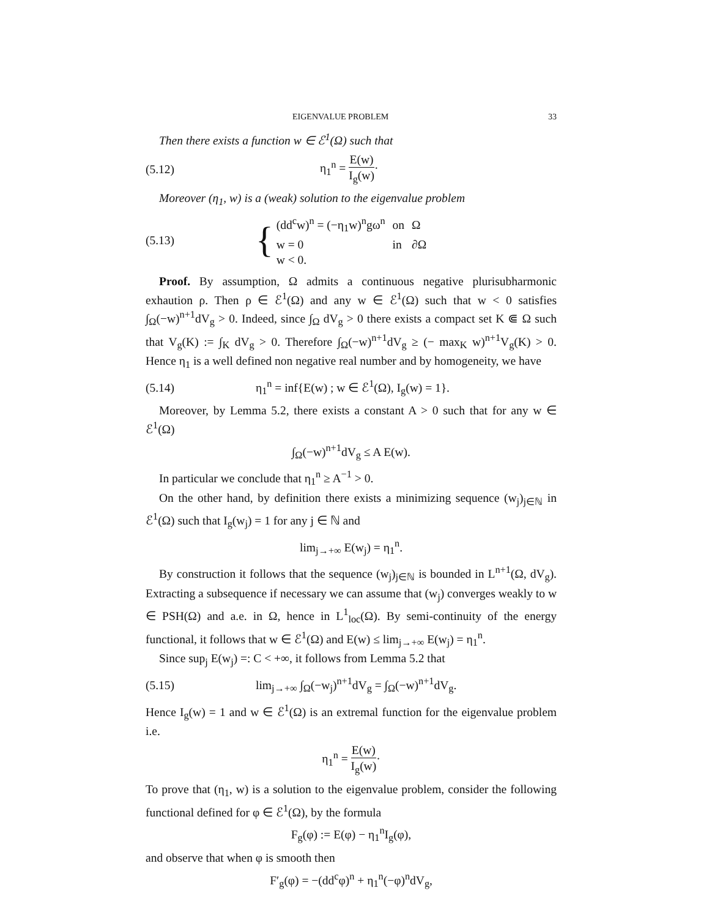EIGENVALUE PROBLEM 33
Then there exists a function w ∈ ℰ<sup>1</sup>(Ω) such that
(5.12) η<sub>1</sub><sup>n</sup> = E(w) I<sub>g</sub>(w)·
Moreover (η<sub>1</sub>, w) is a (weak) solution to the eigenvalue problem
(5.13) {
| (dd<sup>c</sup>w)<sup>n</sup> = (−η<sub>1</sub>w)<sup>n</sup>gω<sup>n</sup> | on | Ω |
| w = 0 | in | ∂Ω |
| w < 0. | | |
Proof. By assumption, Ω admits a continuous negative plurisubharmonic exhaution ρ. Then ρ ∈ ℰ<sup>1</sup>(Ω) and any w ∈ ℰ<sup>1</sup>(Ω) such that w < 0 satisfies ∫<sub>Ω</sub>(−w)<sup>n+1</sup>dV<sub>g</sub> > 0. Indeed, since ∫<sub>Ω</sub> dV<sub>g</sub> > 0 there exists a compact set K ⋐ Ω such that V<sub>g</sub>(K) := ∫<sub>K</sub> dV<sub>g</sub> > 0. Therefore ∫<sub>Ω</sub>(−w)<sup>n+1</sup>dV<sub>g</sub> ≥ (− max<sub>K</sub> w)<sup>n+1</sup>V<sub>g</sub>(K) > 0. Hence η<sub>1</sub> is a well defined non negative real number and by homogeneity, we have
(5.14) η<sub>1</sub><sup>n</sup> = inf{E(w) ; w ∈ ℰ<sup>1</sup>(Ω), I<sub>g</sub>(w) = 1}.
Moreover, by Lemma 5.2, there exists a constant A > 0 such that for any w ∈ ℰ<sup>1</sup>(Ω)
∫<sub>Ω</sub>(−w)<sup>n+1</sup>dV<sub>g</sub> ≤ A E(w).
In particular we conclude that η<sub>1</sub><sup>n</sup> ≥ A<sup>−1</sup> > 0.
On the other hand, by definition there exists a minimizing sequence (w<sub>j</sub>)<sub>j∈ℕ</sub> in ℰ<sup>1</sup>(Ω) such that I<sub>g</sub>(w<sub>j</sub>) = 1 for any j ∈ ℕ and
lim<sub>j→+∞</sub> E(w<sub>j</sub>) = η<sub>1</sub><sup>n</sup>.
By construction it follows that the sequence (w<sub>j</sub>)<sub>j∈ℕ</sub> is bounded in L<sup>n+1</sup>(Ω, dV<sub>g</sub>). Extracting a subsequence if necessary we can assume that (w<sub>j</sub>) converges weakly to w ∈ PSH(Ω) and a.e. in Ω, hence in L<sup>1</sup><sub>loc</sub>(Ω). By semi-continuity of the energy functional, it follows that w ∈ ℰ<sup>1</sup>(Ω) and E(w) ≤ lim<sub>j→+∞</sub> E(w<sub>j</sub>) = η<sub>1</sub><sup>n</sup>.
Since sup<sub>j</sub> E(w<sub>j</sub>) =: C < +∞, it follows from Lemma 5.2 that
(5.15) lim<sub>j→+∞</sub> ∫<sub>Ω</sub>(−w<sub>j</sub>)<sup>n+1</sup>dV<sub>g</sub> = ∫<sub>Ω</sub>(−w)<sup>n+1</sup>dV<sub>g</sub>.
Hence I<sub>g</sub>(w) = 1 and w ∈ ℰ<sup>1</sup>(Ω) is an extremal function for the eigenvalue problem i.e.
η<sub>1</sub><sup>n</sup> = E(w) I<sub>g</sub>(w)·
To prove that (η<sub>1</sub>, w) is a solution to the eigenvalue problem, consider the following functional defined for φ ∈ ℰ<sup>1</sup>(Ω), by the formula
F<sub>g</sub>(φ) := E(φ) − η<sub>1</sub><sup>n</sup>I<sub>g</sub>(φ),
and observe that when φ is smooth then
F′<sub>g</sub>(φ) = −(dd<sup>c</sup>φ)<sup>n</sup> + η<sub>1</sub><sup>n</sup>(−φ)<sup>n</sup>dV<sub>g</sub>,